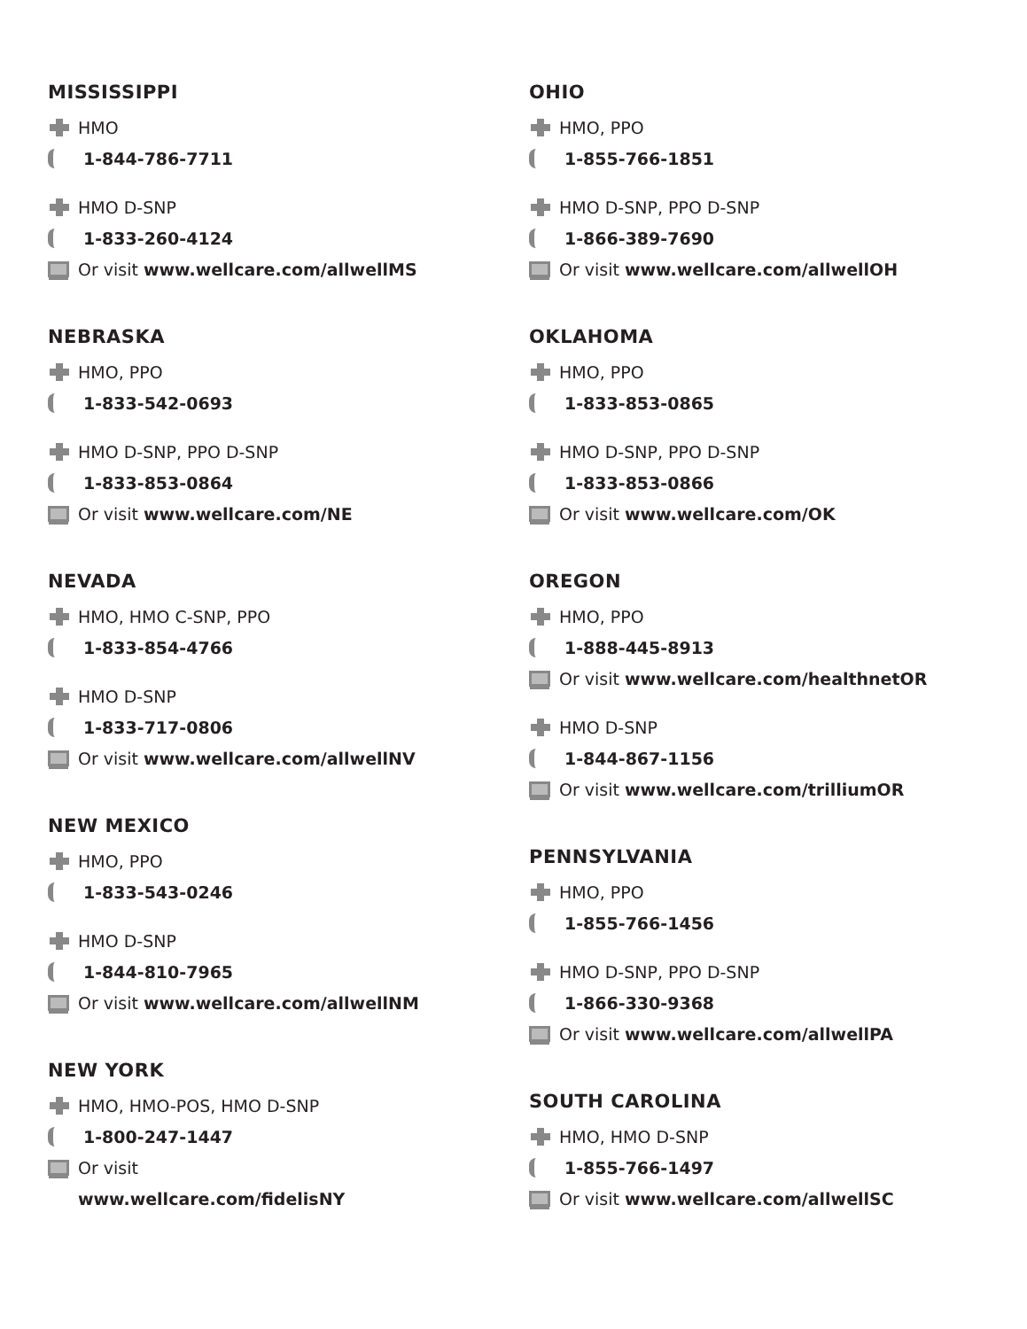MISSISSIPPI
HMO
1-844-786-7711
HMO D-SNP
1-833-260-4124
Or visit www.wellcare.com/allwellMS
NEBRASKA
HMO, PPO
1-833-542-0693
HMO D-SNP, PPO D-SNP
1-833-853-0864
Or visit www.wellcare.com/NE
NEVADA
HMO, HMO C-SNP, PPO
1-833-854-4766
HMO D-SNP
1-833-717-0806
Or visit www.wellcare.com/allwellNV
NEW MEXICO
HMO, PPO
1-833-543-0246
HMO D-SNP
1-844-810-7965
Or visit www.wellcare.com/allwellNM
NEW YORK
HMO, HMO-POS, HMO D-SNP
1-800-247-1447
Or visit
www.wellcare.com/fidelisNY
OHIO
HMO, PPO
1-855-766-1851
HMO D-SNP, PPO D-SNP
1-866-389-7690
Or visit www.wellcare.com/allwellOH
OKLAHOMA
HMO, PPO
1-833-853-0865
HMO D-SNP, PPO D-SNP
1-833-853-0866
Or visit www.wellcare.com/OK
OREGON
HMO, PPO
1-888-445-8913
Or visit www.wellcare.com/healthnetOR
HMO D-SNP
1-844-867-1156
Or visit www.wellcare.com/trilliumOR
PENNSYLVANIA
HMO, PPO
1-855-766-1456
HMO D-SNP, PPO D-SNP
1-866-330-9368
Or visit www.wellcare.com/allwellPA
SOUTH CAROLINA
HMO, HMO D-SNP
1-855-766-1497
Or visit www.wellcare.com/allwellSC